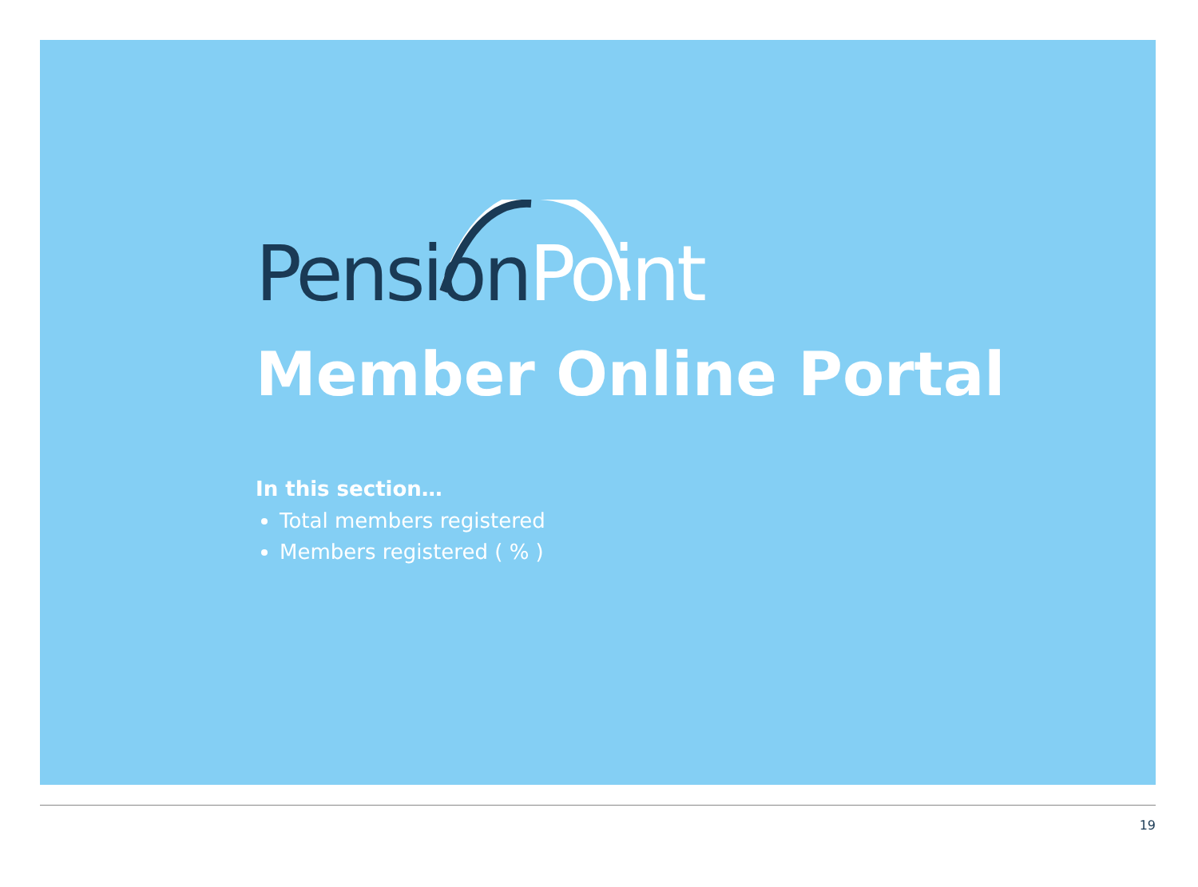Pension Point
Member Online Portal
In this section…
Total members registered
Members registered ( % )
19